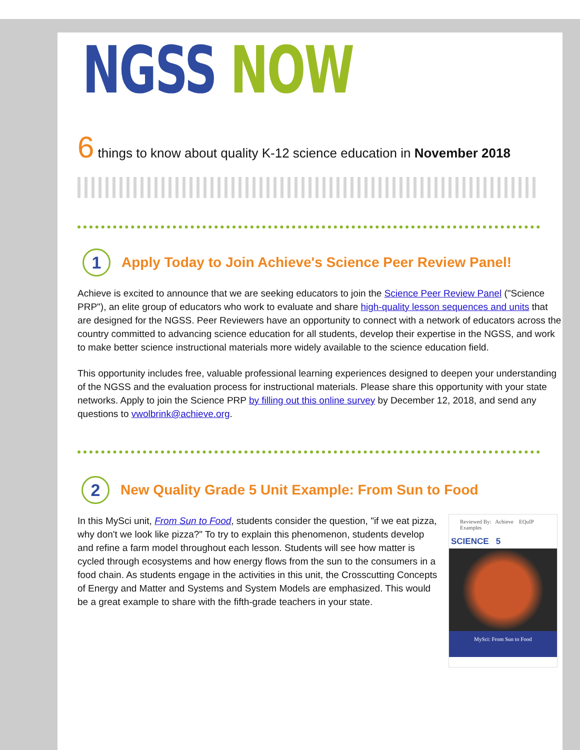NGSS NOW
6 things to know about quality K-12 science education in November 2018
1 Apply Today to Join Achieve's Science Peer Review Panel!
Achieve is excited to announce that we are seeking educators to join the Science Peer Review Panel ("Science PRP"), an elite group of educators who work to evaluate and share high-quality lesson sequences and units that are designed for the NGSS. Peer Reviewers have an opportunity to connect with a network of educators across the country committed to advancing science education for all students, develop their expertise in the NGSS, and work to make better science instructional materials more widely available to the science education field.
This opportunity includes free, valuable professional learning experiences designed to deepen your understanding of the NGSS and the evaluation process for instructional materials. Please share this opportunity with your state networks. Apply to join the Science PRP by filling out this online survey by December 12, 2018, and send any questions to vwolbrink@achieve.org.
2 New Quality Grade 5 Unit Example: From Sun to Food
Reviewed By: Achieve EQuIP Examples
SCIENCE 5
MySci: From Sun to Food
In this MySci unit, From Sun to Food, students consider the question, "if we eat pizza, why don't we look like pizza?" To try to explain this phenomenon, students develop and refine a farm model throughout each lesson. Students will see how matter is cycled through ecosystems and how energy flows from the sun to the consumers in a food chain. As students engage in the activities in this unit, the Crosscutting Concepts of Energy and Matter and Systems and System Models are emphasized. This would be a great example to share with the fifth-grade teachers in your state.